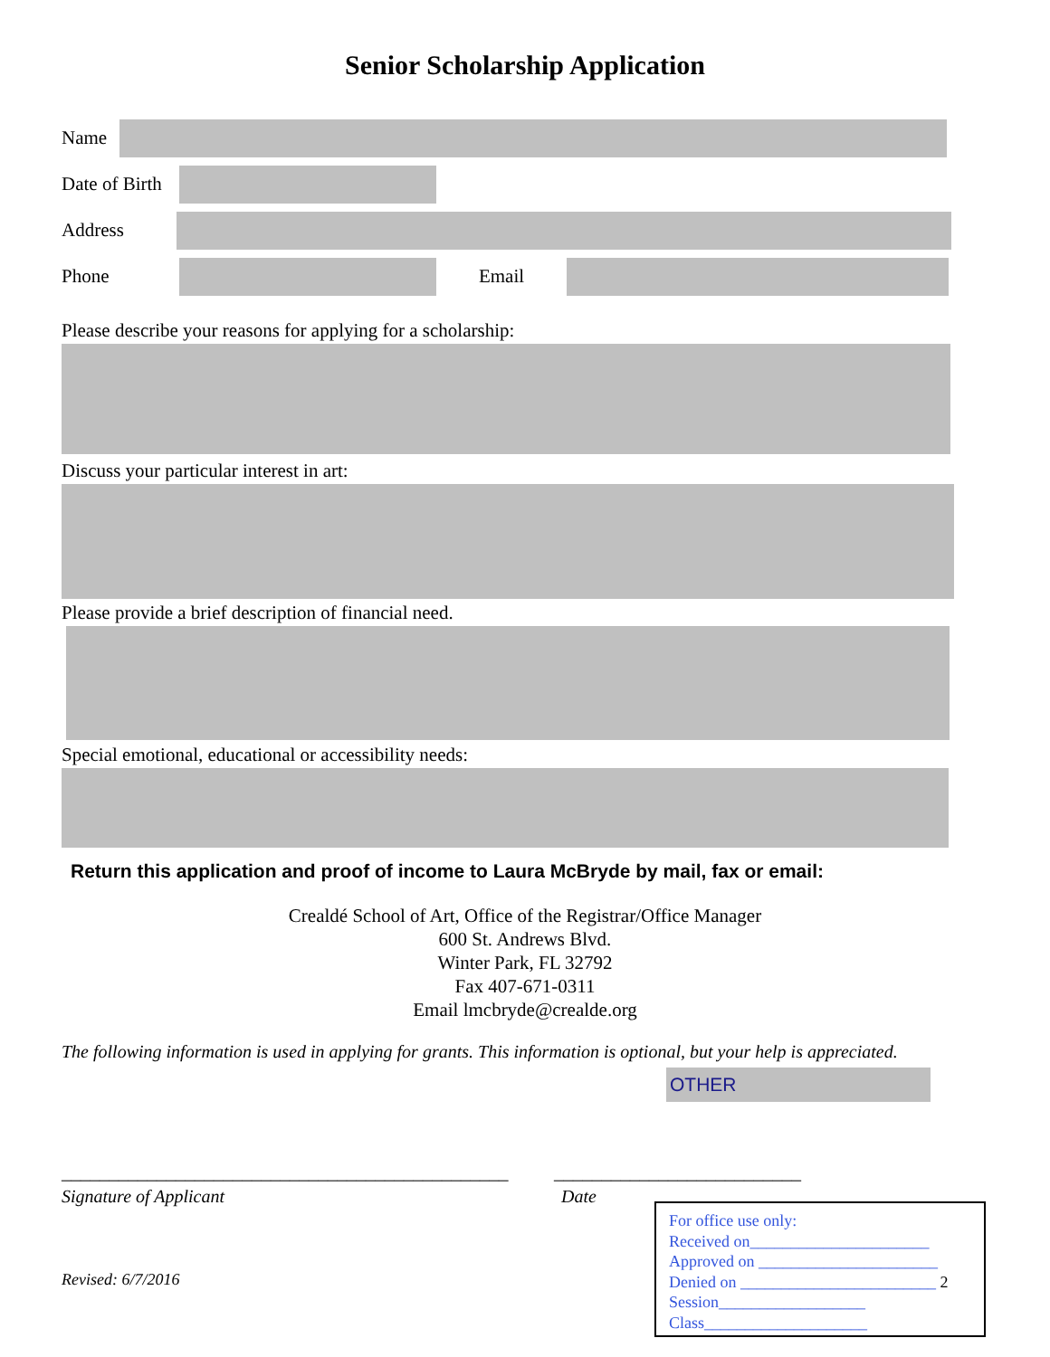Senior Scholarship Application
Name
Date of Birth
Address
Phone Email
Please describe your reasons for applying for a scholarship:
Discuss your particular interest in art:
Please provide a brief description of financial need.
Special emotional, educational or accessibility needs:
Return this application and proof of income to Laura McBryde by mail, fax or email:
Crealdé School of Art, Office of the Registrar/Office Manager
600 St. Andrews Blvd.
Winter Park, FL 32792
Fax 407-671-0311
Email lmcbryde@crealde.org
The following information is used in applying for grants. This information is optional, but your help is appreciated.
OTHER
_______________________________________________ __________________________
Signature of Applicant Date
Revised: 6/7/2016
For office use only:
Received on______________________
Approved on ______________________
Denied on ________________________ 2
Session__________________
Class____________________